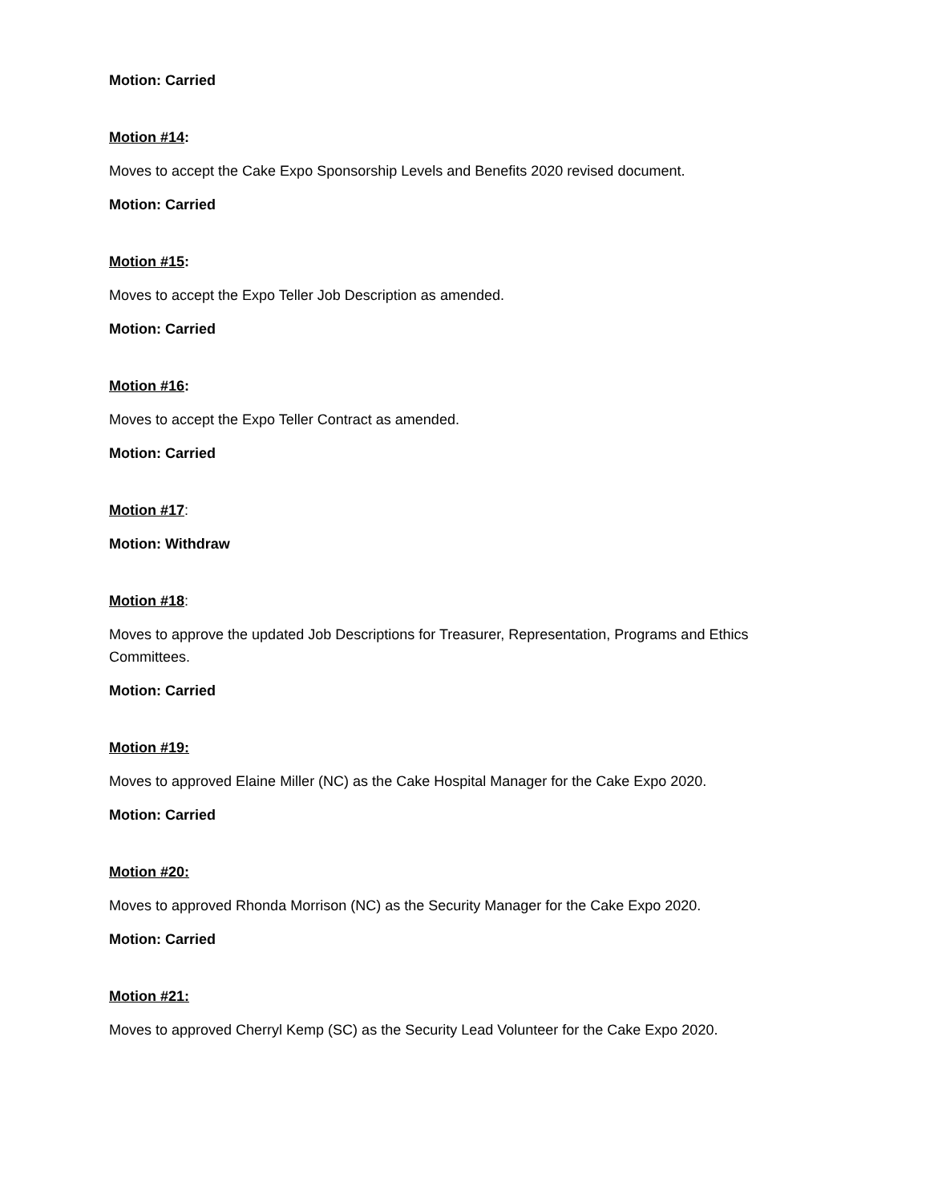Motion: Carried
Motion #14:
Moves to accept the Cake Expo Sponsorship Levels and Benefits 2020 revised document.
Motion: Carried
Motion #15:
Moves to accept the Expo Teller Job Description as amended.
Motion: Carried
Motion #16:
Moves to accept the Expo Teller Contract as amended.
Motion: Carried
Motion #17:
Motion: Withdraw
Motion #18:
Moves to approve the updated Job Descriptions for Treasurer, Representation, Programs and Ethics Committees.
Motion: Carried
Motion #19:
Moves to approved Elaine Miller (NC) as the Cake Hospital Manager for the Cake Expo 2020.
Motion: Carried
Motion #20:
Moves to approved Rhonda Morrison (NC) as the Security Manager for the Cake Expo 2020.
Motion: Carried
Motion #21:
Moves to approved Cherryl Kemp (SC) as the Security Lead Volunteer for the Cake Expo 2020.